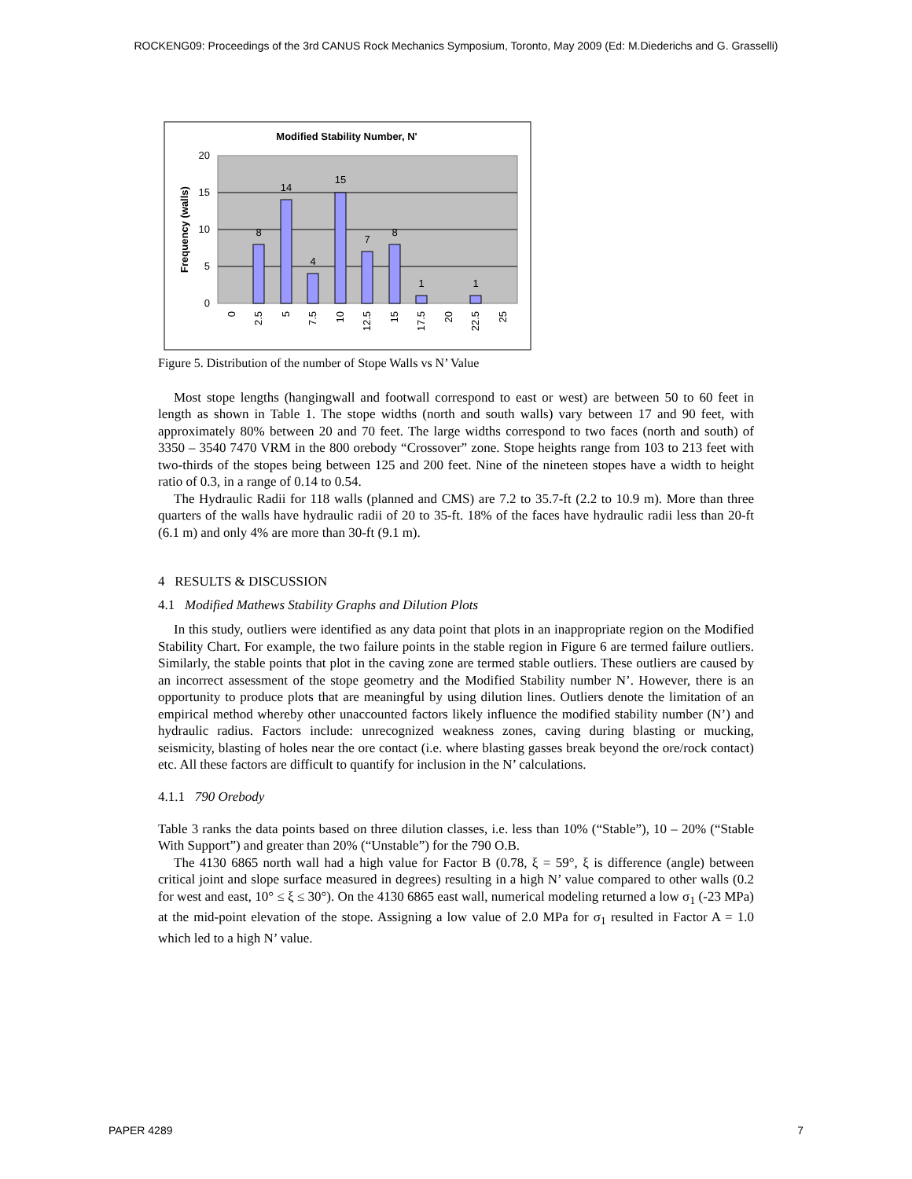ROCKENG09: Proceedings of the 3rd CANUS Rock Mechanics Symposium, Toronto, May 2009 (Ed: M.Diederichs and G. Grasselli)
Modified Stability Number, N'
20
15
10
5
0
Frequency (walls)
8
14
4
15
7
8
1
1
0
2.5
5
7.5
10
12.5
15
17.5
20
22.5
25
Figure 5. Distribution of the number of Stope Walls vs N’ Value
Most stope lengths (hangingwall and footwall correspond to east or west) are between 50 to 60 feet in length as shown in Table 1. The stope widths (north and south walls) vary between 17 and 90 feet, with approximately 80% between 20 and 70 feet. The large widths correspond to two faces (north and south) of 3350 – 3540 7470 VRM in the 800 orebody “Crossover” zone. Stope heights range from 103 to 213 feet with two-thirds of the stopes being between 125 and 200 feet. Nine of the nineteen stopes have a width to height ratio of 0.3, in a range of 0.14 to 0.54.
The Hydraulic Radii for 118 walls (planned and CMS) are 7.2 to 35.7-ft (2.2 to 10.9 m). More than three quarters of the walls have hydraulic radii of 20 to 35-ft. 18% of the faces have hydraulic radii less than 20-ft (6.1 m) and only 4% are more than 30-ft (9.1 m).
4 RESULTS & DISCUSSION
4.1 Modified Mathews Stability Graphs and Dilution Plots
In this study, outliers were identified as any data point that plots in an inappropriate region on the Modified Stability Chart. For example, the two failure points in the stable region in Figure 6 are termed failure outliers. Similarly, the stable points that plot in the caving zone are termed stable outliers. These outliers are caused by an incorrect assessment of the stope geometry and the Modified Stability number N’. However, there is an opportunity to produce plots that are meaningful by using dilution lines. Outliers denote the limitation of an empirical method whereby other unaccounted factors likely influence the modified stability number (N’) and hydraulic radius. Factors include: unrecognized weakness zones, caving during blasting or mucking, seismicity, blasting of holes near the ore contact (i.e. where blasting gasses break beyond the ore/rock contact) etc. All these factors are difficult to quantify for inclusion in the N’ calculations.
4.1.1 790 Orebody
Table 3 ranks the data points based on three dilution classes, i.e. less than 10% (“Stable”), 10 – 20% (“Stable With Support”) and greater than 20% (“Unstable”) for the 790 O.B.
The 4130 6865 north wall had a high value for Factor B (0.78, ξ = 59°, ξ is difference (angle) between critical joint and slope surface measured in degrees) resulting in a high N’ value compared to other walls (0.2 for west and east, 10° ≤ ξ ≤ 30°). On the 4130 6865 east wall, numerical modeling returned a low σ<sub>1</sub> (-23 MPa) at the mid-point elevation of the stope. Assigning a low value of 2.0 MPa for σ<sub>1</sub> resulted in Factor A = 1.0 which led to a high N’ value.
PAPER 4289 7